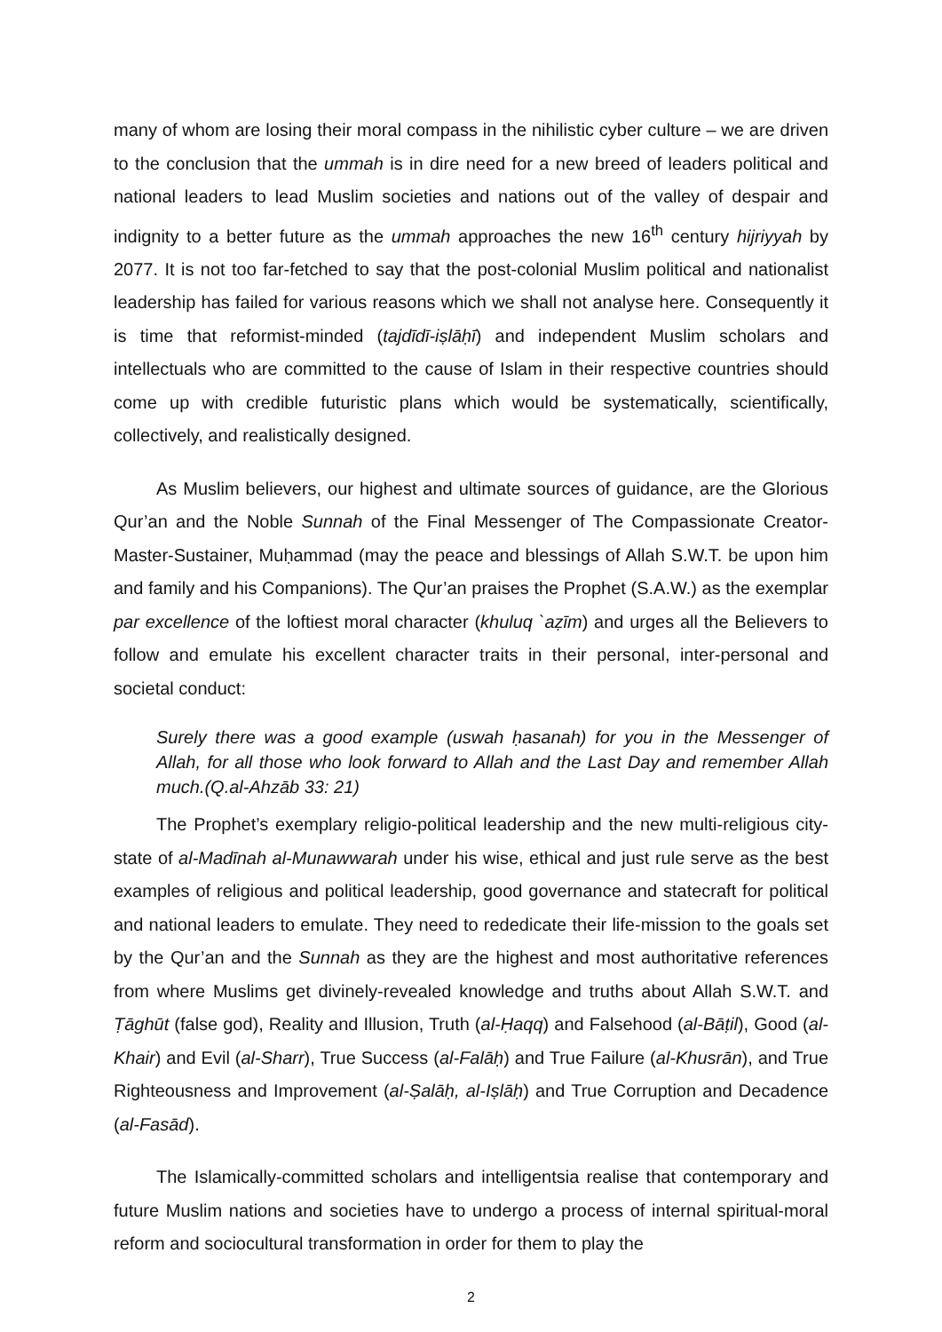many of whom are losing their moral compass in the nihilistic cyber culture – we are driven to the conclusion that the ummah is in dire need for a new breed of leaders political and national leaders to lead Muslim societies and nations out of the valley of despair and indignity to a better future as the ummah approaches the new 16<sup>th</sup> century hijriyyah by 2077. It is not too far-fetched to say that the post-colonial Muslim political and nationalist leadership has failed for various reasons which we shall not analyse here. Consequently it is time that reformist-minded (tajdīdī-iṣlāḥī) and independent Muslim scholars and intellectuals who are committed to the cause of Islam in their respective countries should come up with credible futuristic plans which would be systematically, scientifically, collectively, and realistically designed.
As Muslim believers, our highest and ultimate sources of guidance, are the Glorious Qur’an and the Noble Sunnah of the Final Messenger of The Compassionate Creator-Master-Sustainer, Muḥammad (may the peace and blessings of Allah S.W.T. be upon him and family and his Companions). The Qur’an praises the Prophet (S.A.W.) as the exemplar par excellence of the loftiest moral character (khuluq `aẓīm) and urges all the Believers to follow and emulate his excellent character traits in their personal, inter-personal and societal conduct:
Surely there was a good example (uswah ḥasanah) for you in the Messenger of Allah, for all those who look forward to Allah and the Last Day and remember Allah much.(Q.al-Ahzāb 33: 21)
The Prophet’s exemplary religio-political leadership and the new multi-religious city-state of al-Madīnah al-Munawwarah under his wise, ethical and just rule serve as the best examples of religious and political leadership, good governance and statecraft for political and national leaders to emulate. They need to rededicate their life-mission to the goals set by the Qur’an and the Sunnah as they are the highest and most authoritative references from where Muslims get divinely-revealed knowledge and truths about Allah S.W.T. and Ṭāghūt (false god), Reality and Illusion, Truth (al-Ḥaqq) and Falsehood (al-Bāṭil), Good (al-Khair) and Evil (al-Sharr), True Success (al-Falāḥ) and True Failure (al-Khusrān), and True Righteousness and Improvement (al-Ṣalāḥ, al-Iṣlāḥ) and True Corruption and Decadence (al-Fasād).
The Islamically-committed scholars and intelligentsia realise that contemporary and future Muslim nations and societies have to undergo a process of internal spiritual-moral reform and sociocultural transformation in order for them to play the
2